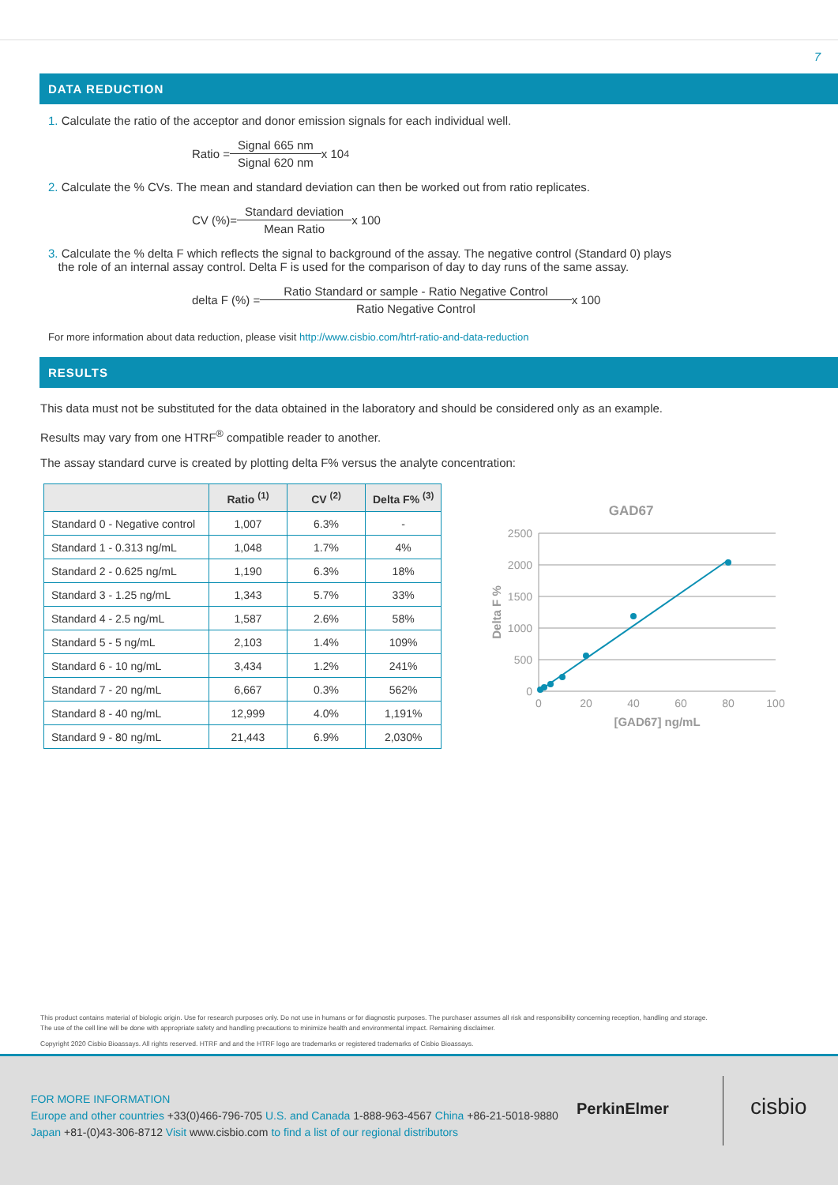7
DATA REDUCTION
1. Calculate the ratio of the acceptor and donor emission signals for each individual well.
Ratio = Signal 665 nm Signal 620 nm x 10<sup>4</sup>
2. Calculate the % CVs. The mean and standard deviation can then be worked out from ratio replicates.
CV (%)= Standard deviation Mean Ratio x 100
3. Calculate the % delta F which reflects the signal to background of the assay. The negative control (Standard 0) plays
the role of an internal assay control. Delta F is used for the comparison of day to day runs of the same assay.
delta F (%) = Ratio Standard or sample - Ratio Negative Control Ratio Negative Control x 100
For more information about data reduction, please visit http://www.cisbio.com/htrf-ratio-and-data-reduction
RESULTS
This data must not be substituted for the data obtained in the laboratory and should be considered only as an example.
Results may vary from one HTRF<sup>®</sup> compatible reader to another.
The assay standard curve is created by plotting delta F% versus the analyte concentration:
| | Ratio <sup>(1)</sup> | CV <sup>(2)</sup> | Delta F% <sup>(3)</sup> |
| --- | --- | --- | --- |
| Standard 0 - Negative control | 1,007 | 6.3% | - |
| Standard 1 - 0.313 ng/mL | 1,048 | 1.7% | 4% |
| Standard 2 - 0.625 ng/mL | 1,190 | 6.3% | 18% |
| Standard 3 - 1.25 ng/mL | 1,343 | 5.7% | 33% |
| Standard 4 - 2.5 ng/mL | 1,587 | 2.6% | 58% |
| Standard 5 - 5 ng/mL | 2,103 | 1.4% | 109% |
| Standard 6 - 10 ng/mL | 3,434 | 1.2% | 241% |
| Standard 7 - 20 ng/mL | 6,667 | 0.3% | 562% |
| Standard 8 - 40 ng/mL | 12,999 | 4.0% | 1,191% |
| Standard 9 - 80 ng/mL | 21,443 | 6.9% | 2,030% |
GAD67
2500
2000
1500
1000
500
0
0
20
40
60
80
100
[GAD67] ng/mL
Delta F %
This product contains material of biologic origin. Use for research purposes only. Do not use in humans or for diagnostic purposes. The purchaser assumes all risk and responsibility concerning reception, handling and storage.
The use of the cell line will be done with appropriate safety and handling precautions to minimize health and environmental impact. Remaining disclaimer.
Copyright 2020 Cisbio Bioassays. All rights reserved. HTRF and and the HTRF logo are trademarks or registered trademarks of Cisbio Bioassays.
FOR MORE INFORMATION
Europe and other countries +33(0)466-796-705 U.S. and Canada 1-888-963-4567 China +86-21-5018-9880
Japan +81-(0)43-306-8712 Visit www.cisbio.com to find a list of our regional distributors
PerkinElmer cisbio